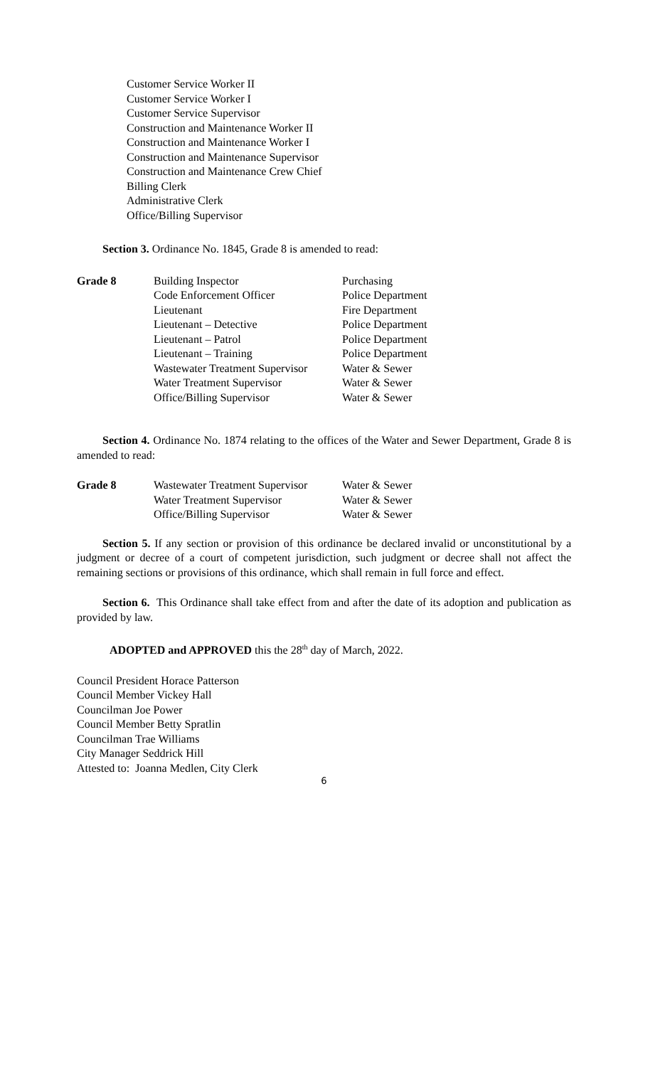Customer Service Worker II
Customer Service Worker I
Customer Service Supervisor
Construction and Maintenance Worker II
Construction and Maintenance Worker I
Construction and Maintenance Supervisor
Construction and Maintenance Crew Chief
Billing Clerk
Administrative Clerk
Office/Billing Supervisor
Section 3. Ordinance No. 1845, Grade 8 is amended to read:
| Grade 8 | Building Inspector | Purchasing |
| | Code Enforcement Officer | Police Department |
| | Lieutenant | Fire Department |
| | Lieutenant – Detective | Police Department |
| | Lieutenant – Patrol | Police Department |
| | Lieutenant – Training | Police Department |
| | Wastewater Treatment Supervisor | Water & Sewer |
| | Water Treatment Supervisor | Water & Sewer |
| | Office/Billing Supervisor | Water & Sewer |
Section 4. Ordinance No. 1874 relating to the offices of the Water and Sewer Department, Grade 8 is amended to read:
| Grade 8 | Wastewater Treatment Supervisor | Water & Sewer |
| | Water Treatment Supervisor | Water & Sewer |
| | Office/Billing Supervisor | Water & Sewer |
Section 5. If any section or provision of this ordinance be declared invalid or unconstitutional by a judgment or decree of a court of competent jurisdiction, such judgment or decree shall not affect the remaining sections or provisions of this ordinance, which shall remain in full force and effect.
Section 6. This Ordinance shall take effect from and after the date of its adoption and publication as provided by law.
ADOPTED and APPROVED this the 28<sup>th</sup> day of March, 2022.
Council President Horace Patterson
Council Member Vickey Hall
Councilman Joe Power
Council Member Betty Spratlin
Councilman Trae Williams
City Manager Seddrick Hill
Attested to: Joanna Medlen, City Clerk
6